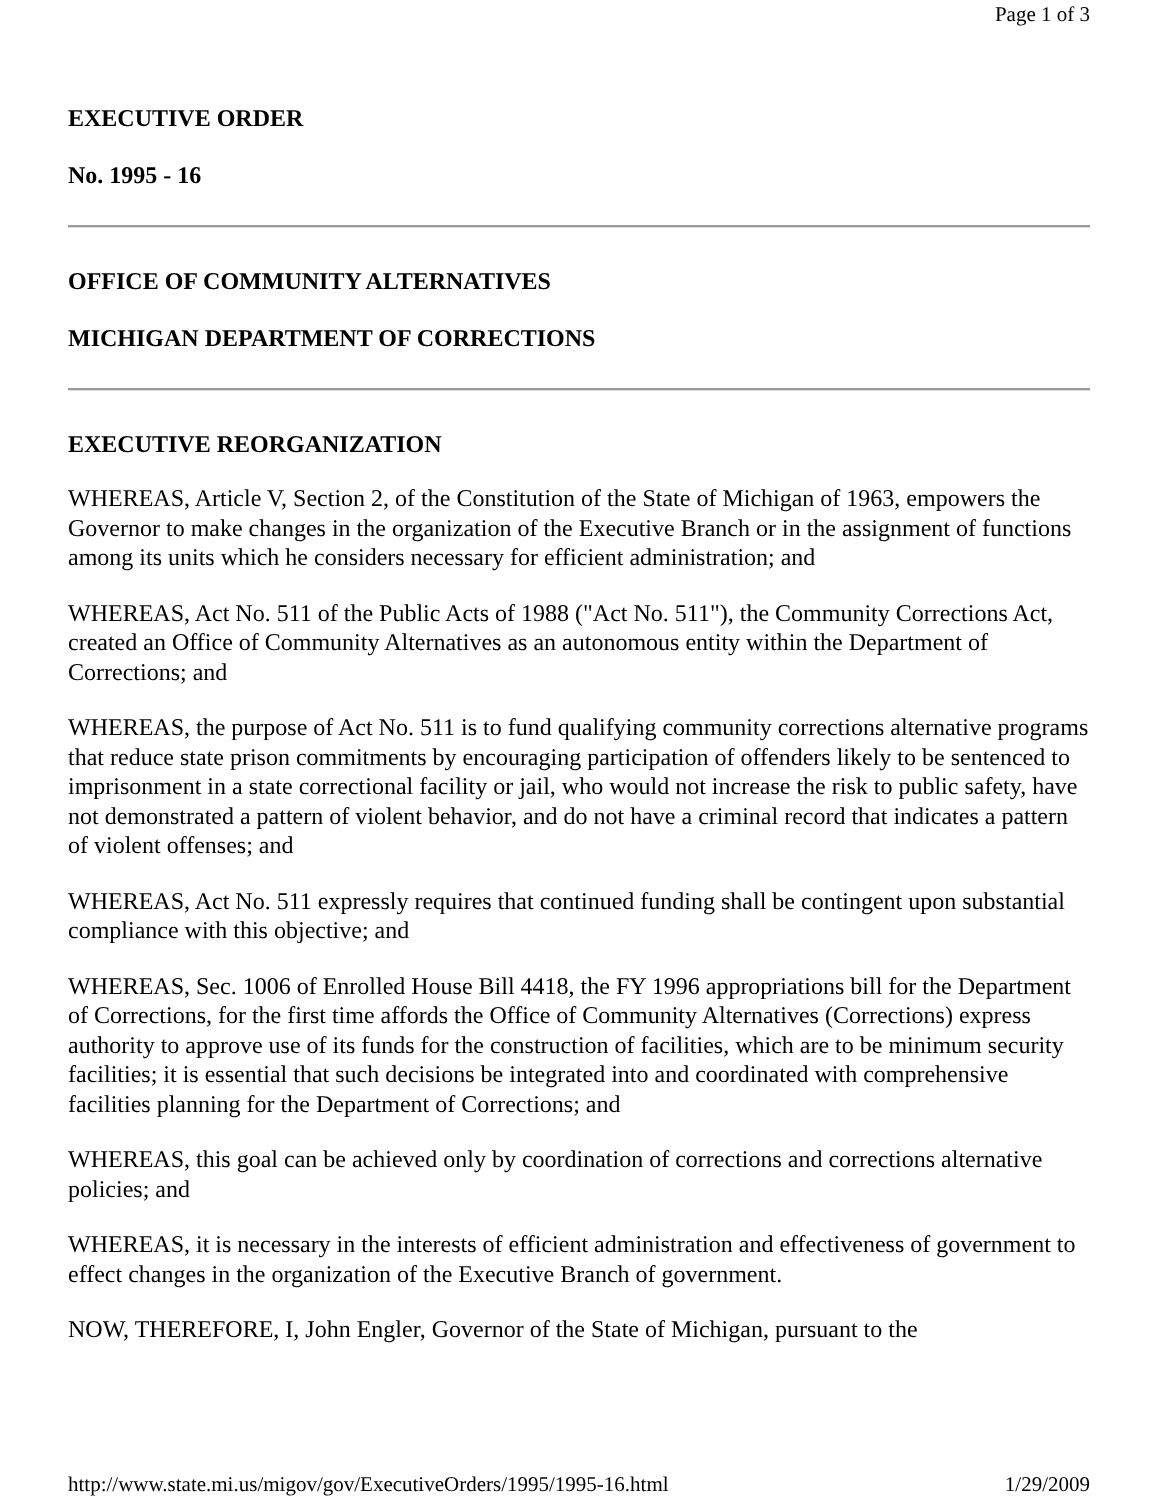Page 1 of 3
EXECUTIVE ORDER
No. 1995 - 16
OFFICE OF COMMUNITY ALTERNATIVES
MICHIGAN DEPARTMENT OF CORRECTIONS
EXECUTIVE REORGANIZATION
WHEREAS, Article V, Section 2, of the Constitution of the State of Michigan of 1963, empowers the Governor to make changes in the organization of the Executive Branch or in the assignment of functions among its units which he considers necessary for efficient administration; and
WHEREAS, Act No. 511 of the Public Acts of 1988 ("Act No. 511"), the Community Corrections Act, created an Office of Community Alternatives as an autonomous entity within the Department of Corrections; and
WHEREAS, the purpose of Act No. 511 is to fund qualifying community corrections alternative programs that reduce state prison commitments by encouraging participation of offenders likely to be sentenced to imprisonment in a state correctional facility or jail, who would not increase the risk to public safety, have not demonstrated a pattern of violent behavior, and do not have a criminal record that indicates a pattern of violent offenses; and
WHEREAS, Act No. 511 expressly requires that continued funding shall be contingent upon substantial compliance with this objective; and
WHEREAS, Sec. 1006 of Enrolled House Bill 4418, the FY 1996 appropriations bill for the Department of Corrections, for the first time affords the Office of Community Alternatives (Corrections) express authority to approve use of its funds for the construction of facilities, which are to be minimum security facilities; it is essential that such decisions be integrated into and coordinated with comprehensive facilities planning for the Department of Corrections; and
WHEREAS, this goal can be achieved only by coordination of corrections and corrections alternative policies; and
WHEREAS, it is necessary in the interests of efficient administration and effectiveness of government to effect changes in the organization of the Executive Branch of government.
NOW, THEREFORE, I, John Engler, Governor of the State of Michigan, pursuant to the
http://www.state.mi.us/migov/gov/ExecutiveOrders/1995/1995-16.html 1/29/2009